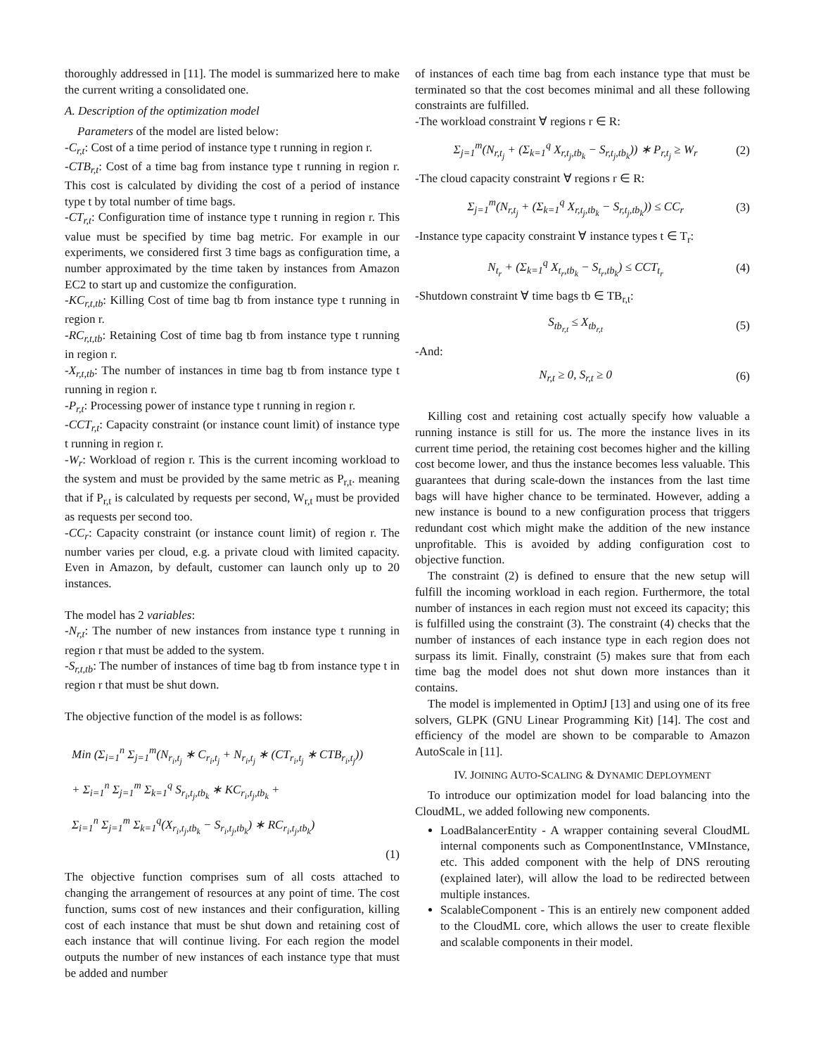thoroughly addressed in [11]. The model is summarized here to make the current writing a consolidated one.
A. Description of the optimization model
Parameters of the model are listed below:
-C<sub>r,t</sub>: Cost of a time period of instance type t running in region r.
-CTB<sub>r,t</sub>: Cost of a time bag from instance type t running in region r. This cost is calculated by dividing the cost of a period of instance type t by total number of time bags.
-CT<sub>r,t</sub>: Configuration time of instance type t running in region r. This value must be specified by time bag metric. For example in our experiments, we considered first 3 time bags as configuration time, a number approximated by the time taken by instances from Amazon EC2 to start up and customize the configuration.
-KC<sub>r,t,tb</sub>: Killing Cost of time bag tb from instance type t running in region r.
-RC<sub>r,t,tb</sub>: Retaining Cost of time bag tb from instance type t running in region r.
-X<sub>r,t,tb</sub>: The number of instances in time bag tb from instance type t running in region r.
-P<sub>r,t</sub>: Processing power of instance type t running in region r.
-CCT<sub>r,t</sub>: Capacity constraint (or instance count limit) of instance type t running in region r.
-W<sub>r</sub>: Workload of region r. This is the current incoming workload to the system and must be provided by the same metric as P<sub>r,t</sub>. meaning that if P<sub>r,t</sub> is calculated by requests per second, W<sub>r,t</sub> must be provided as requests per second too.
-CC<sub>r</sub>: Capacity constraint (or instance count limit) of region r. The number varies per cloud, e.g. a private cloud with limited capacity. Even in Amazon, by default, customer can launch only up to 20 instances.
The model has 2 variables:
-N<sub>r,t</sub>: The number of new instances from instance type t running in region r that must be added to the system.
-S<sub>r,t,tb</sub>: The number of instances of time bag tb from instance type t in region r that must be shut down.
The objective function of the model is as follows:
Min (Σ<sub>i=1</sub><sup>n</sup> Σ<sub>j=1</sub><sup>m</sup>(N<sub>r<sub>i</sub>,t<sub>j</sub></sub> ∗ C<sub>r<sub>i</sub>,t<sub>j</sub></sub> + N<sub>r<sub>i</sub>,t<sub>j</sub></sub> ∗ (CT<sub>r<sub>i</sub>,t<sub>j</sub></sub> ∗ CTB<sub>r<sub>i</sub>,t<sub>j</sub></sub>))
+ Σ<sub>i=1</sub><sup>n</sup> Σ<sub>j=1</sub><sup>m</sup> Σ<sub>k=1</sub><sup>q</sup> S<sub>r<sub>i</sub>,t<sub>j</sub>,tb<sub>k</sub></sub> ∗ KC<sub>r<sub>i</sub>,t<sub>j</sub>,tb<sub>k</sub></sub> +
Σ<sub>i=1</sub><sup>n</sup> Σ<sub>j=1</sub><sup>m</sup> Σ<sub>k=1</sub><sup>q</sup>(X<sub>r<sub>i</sub>,t<sub>j</sub>,tb<sub>k</sub></sub> − S<sub>r<sub>i</sub>,t<sub>j</sub>,tb<sub>k</sub></sub>) ∗ RC<sub>r<sub>i</sub>,t<sub>j</sub>,tb<sub>k</sub></sub>)
(1)
The objective function comprises sum of all costs attached to changing the arrangement of resources at any point of time. The cost function, sums cost of new instances and their configuration, killing cost of each instance that must be shut down and retaining cost of each instance that will continue living. For each region the model outputs the number of new instances of each instance type that must be added and number
of instances of each time bag from each instance type that must be terminated so that the cost becomes minimal and all these following constraints are fulfilled.
-The workload constraint ∀ regions r ∈ R:
Σ<sub>j=1</sub><sup>m</sup>(N<sub>r,t<sub>j</sub></sub> + (Σ<sub>k=1</sub><sup>q</sup> X<sub>r,t<sub>j</sub>,tb<sub>k</sub></sub> − S<sub>r,t<sub>j</sub>,tb<sub>k</sub></sub>)) ∗ P<sub>r,t<sub>j</sub></sub> ≥ W<sub>r</sub> (2)
-The cloud capacity constraint ∀ regions r ∈ R:
Σ<sub>j=1</sub><sup>m</sup>(N<sub>r,t<sub>j</sub></sub> + (Σ<sub>k=1</sub><sup>q</sup> X<sub>r,t<sub>j</sub>,tb<sub>k</sub></sub> − S<sub>r,t<sub>j</sub>,tb<sub>k</sub></sub>)) ≤ CC<sub>r</sub> (3)
-Instance type capacity constraint ∀ instance types t ∈ T<sub>r</sub>:
N<sub>t<sub>r</sub></sub> + (Σ<sub>k=1</sub><sup>q</sup> X<sub>t<sub>r</sub>,tb<sub>k</sub></sub> − S<sub>t<sub>r</sub>,tb<sub>k</sub></sub>) ≤ CCT<sub>t<sub>r</sub></sub> (4)
-Shutdown constraint ∀ time bags tb ∈ TB<sub>r,t</sub>:
S<sub>tb<sub>r,t</sub></sub> ≤ X<sub>tb<sub>r,t</sub></sub> (5)
-And:
N<sub>r,t</sub> ≥ 0, S<sub>r,t</sub> ≥ 0 (6)
Killing cost and retaining cost actually specify how valuable a running instance is still for us. The more the instance lives in its current time period, the retaining cost becomes higher and the killing cost become lower, and thus the instance becomes less valuable. This guarantees that during scale-down the instances from the last time bags will have higher chance to be terminated. However, adding a new instance is bound to a new configuration process that triggers redundant cost which might make the addition of the new instance unprofitable. This is avoided by adding configuration cost to objective function.
The constraint (2) is defined to ensure that the new setup will fulfill the incoming workload in each region. Furthermore, the total number of instances in each region must not exceed its capacity; this is fulfilled using the constraint (3). The constraint (4) checks that the number of instances of each instance type in each region does not surpass its limit. Finally, constraint (5) makes sure that from each time bag the model does not shut down more instances than it contains.
The model is implemented in OptimJ [13] and using one of its free solvers, GLPK (GNU Linear Programming Kit) [14]. The cost and efficiency of the model are shown to be comparable to Amazon AutoScale in [11].
IV. JOINING AUTO-SCALING & DYNAMIC DEPLOYMENT
To introduce our optimization model for load balancing into the CloudML, we added following new components.
LoadBalancerEntity - A wrapper containing several CloudML internal components such as ComponentInstance, VMInstance, etc. This added component with the help of DNS rerouting (explained later), will allow the load to be redirected between multiple instances.
ScalableComponent - This is an entirely new component added to the CloudML core, which allows the user to create flexible and scalable components in their model.